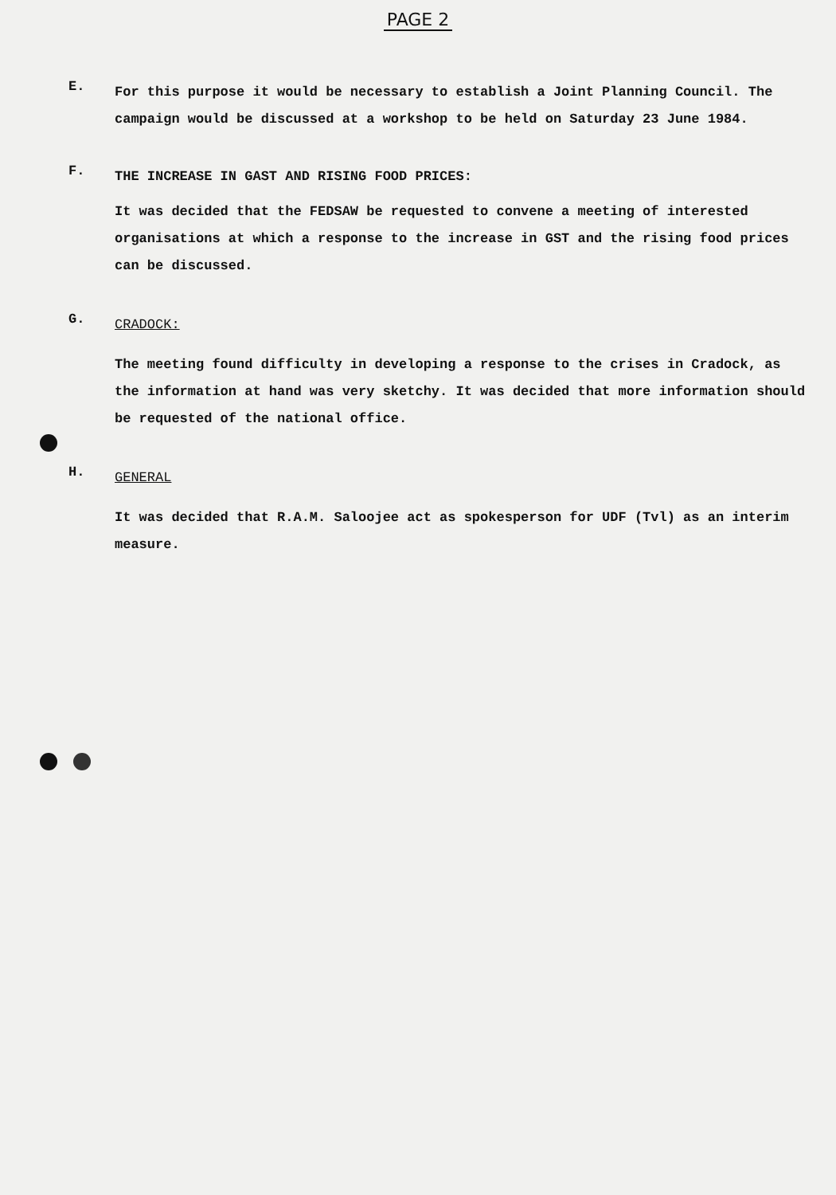PAGE 2
E.
For this purpose it would be necessary to establish a Joint Planning Council. The campaign would be discussed at a workshop to be held on Saturday 23 June 1984.
F.
THE INCREASE IN GAST AND RISING FOOD PRICES:
It was decided that the FEDSAW be requested to convene a meeting of interested organisations at which a response to the increase in GST and the rising food prices can be discussed.
G.
CRADOCK:
The meeting found difficulty in developing a response to the crises in Cradock, as the information at hand was very sketchy. It was decided that more information should be requested of the national office.
H.
GENERAL
It was decided that R.A.M. Saloojee act as spokesperson for UDF (Tvl) as an interim measure.